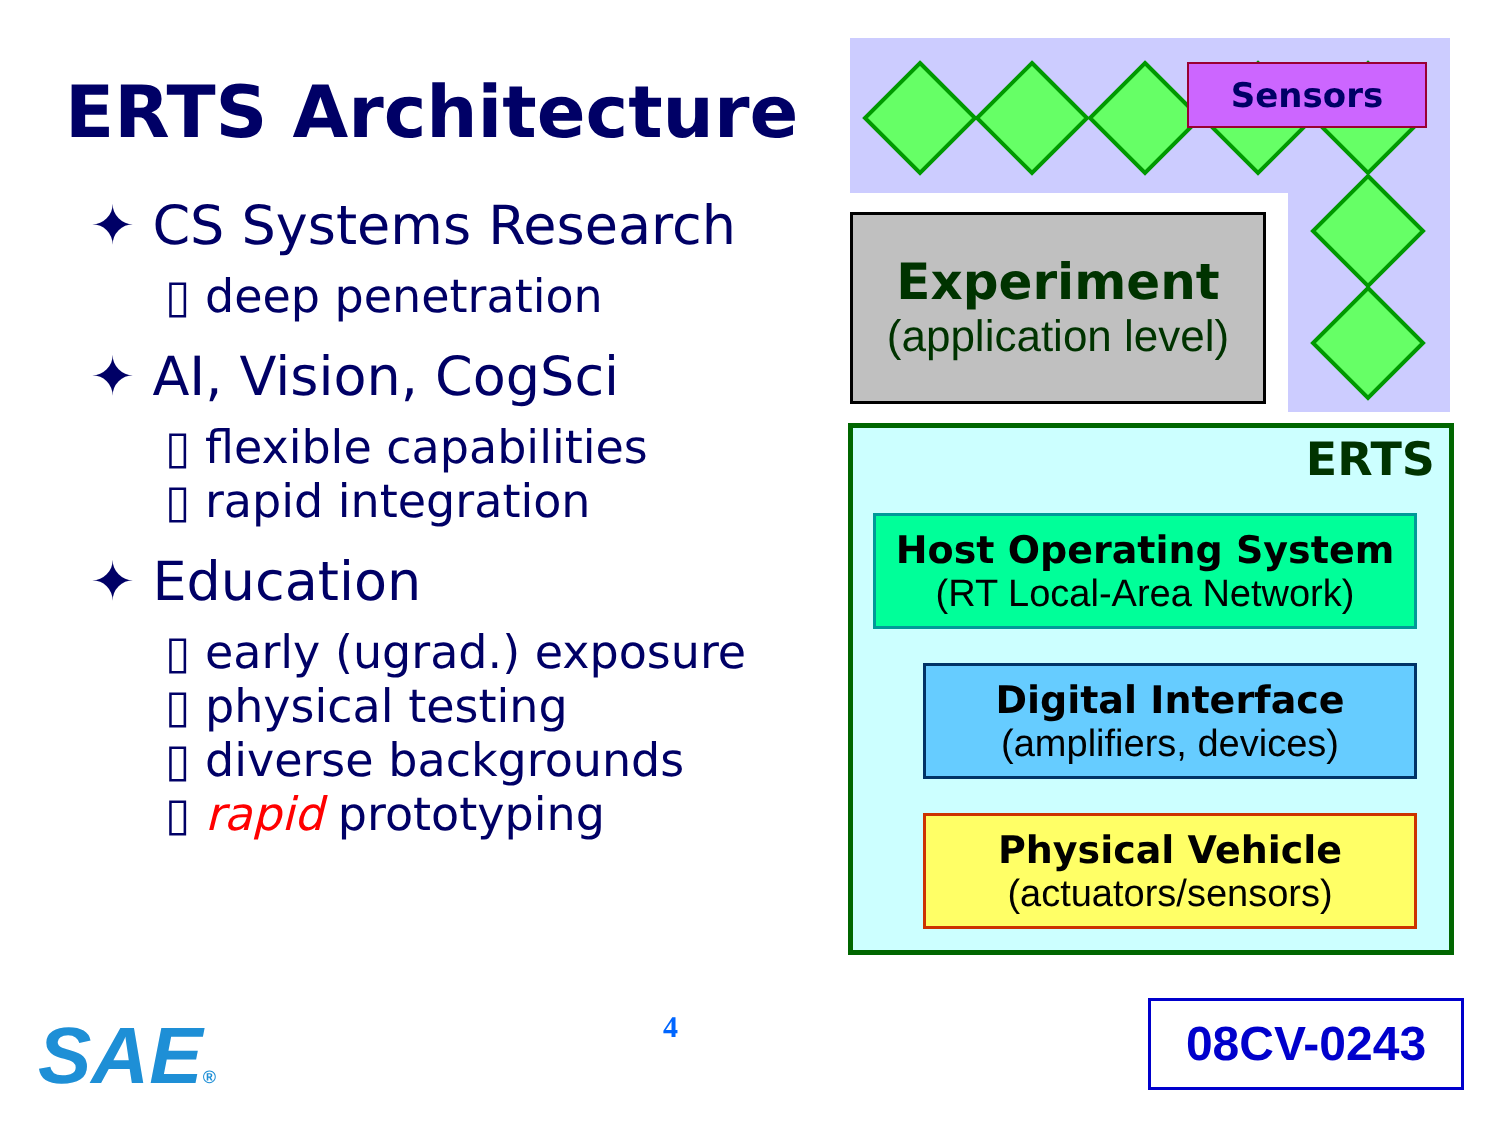ERTS Architecture
✦ CS Systems Research
▯ deep penetration
✦ AI, Vision, CogSci
▯ flexible capabilities
▯ rapid integration
✦ Education
▯ early (ugrad.) exposure
▯ physical testing
▯ diverse backgrounds
▯ rapid prototyping
Sensors
Experiment
(application level)
ERTS
Host Operating System
(RT Local-Area Network)
Digital Interface
(amplifiers, devices)
Physical Vehicle
(actuators/sensors)
SAE® 4 08CV-0243